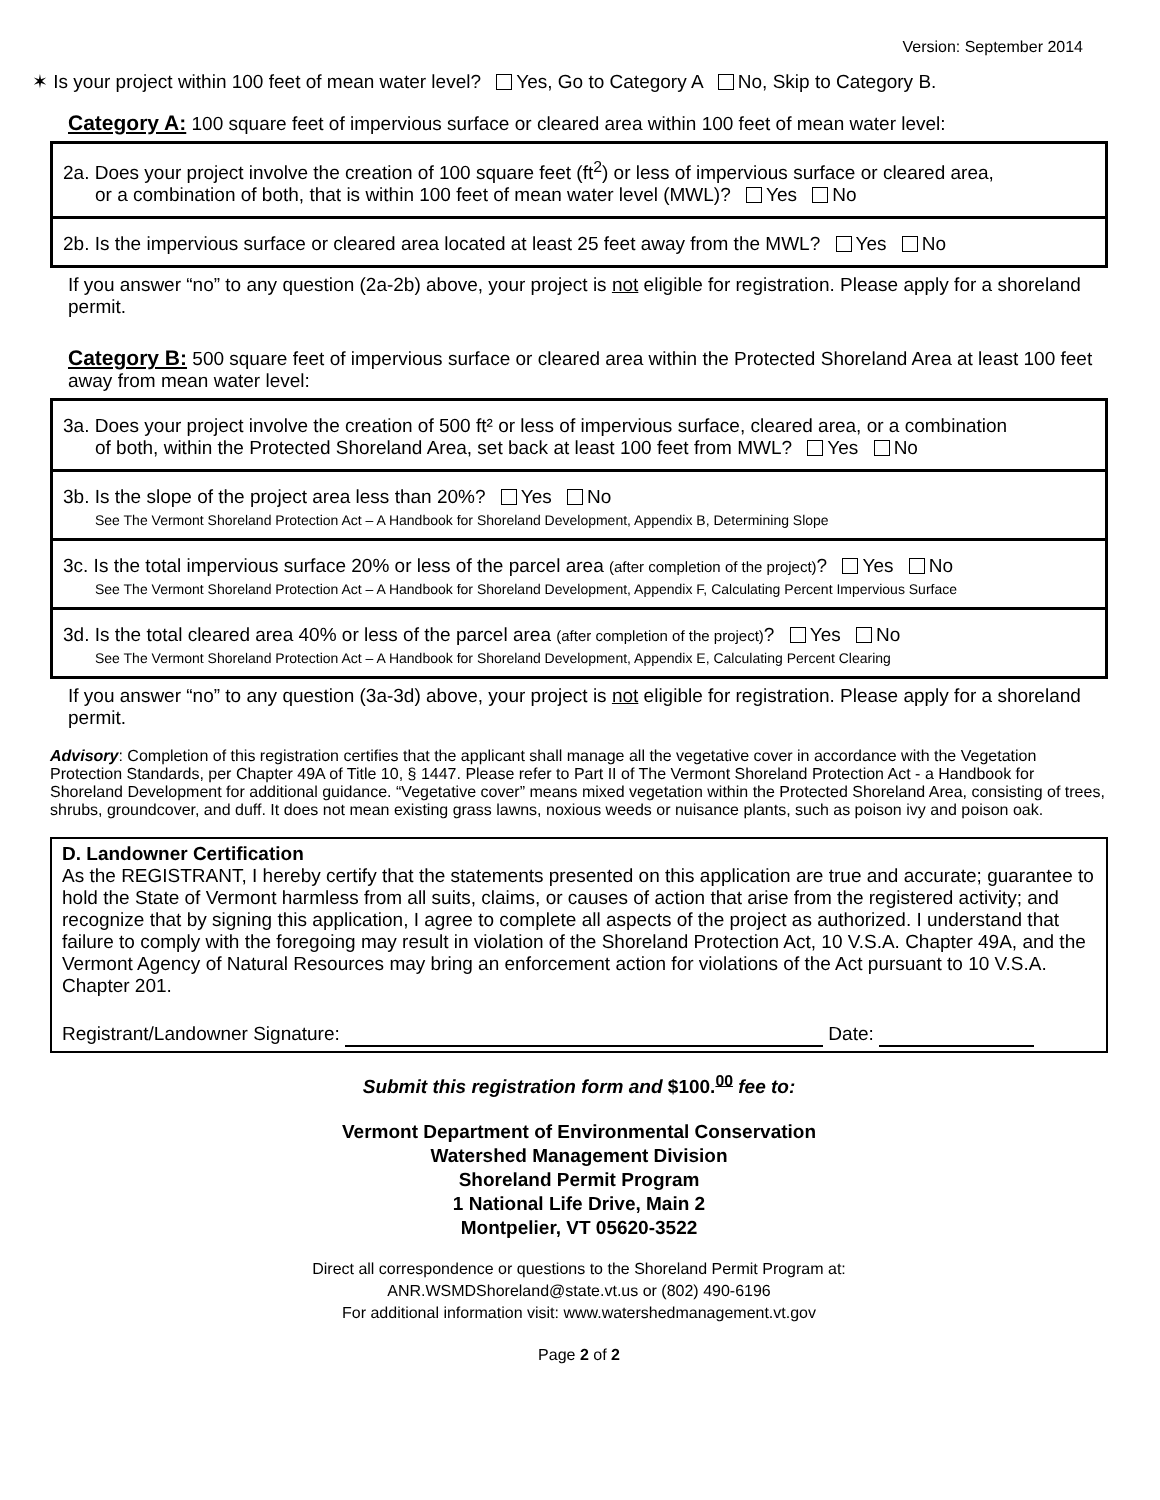Version: September 2014
✶ Is your project within 100 feet of mean water level? Yes, Go to Category A No, Skip to Category B.
Category A: 100 square feet of impervious surface or cleared area within 100 feet of mean water level:
2a. Does your project involve the creation of 100 square feet (ft<sup>2</sup>) or less of impervious surface or cleared area,
or a combination of both, that is within 100 feet of mean water level (MWL)? Yes No
2b. Is the impervious surface or cleared area located at least 25 feet away from the MWL? Yes No
If you answer “no” to any question (2a-2b) above, your project is not eligible for registration. Please apply for a shoreland permit.
Category B: 500 square feet of impervious surface or cleared area within the Protected Shoreland Area at least 100 feet away from mean water level:
3a. Does your project involve the creation of 500 ft² or less of impervious surface, cleared area, or a combination
of both, within the Protected Shoreland Area, set back at least 100 feet from MWL? Yes No
3b. Is the slope of the project area less than 20%? Yes No
See The Vermont Shoreland Protection Act – A Handbook for Shoreland Development, Appendix B, Determining Slope
3c. Is the total impervious surface 20% or less of the parcel area (after completion of the project)? Yes No
See The Vermont Shoreland Protection Act – A Handbook for Shoreland Development, Appendix F, Calculating Percent Impervious Surface
3d. Is the total cleared area 40% or less of the parcel area (after completion of the project)? Yes No
See The Vermont Shoreland Protection Act – A Handbook for Shoreland Development, Appendix E, Calculating Percent Clearing
If you answer “no” to any question (3a-3d) above, your project is not eligible for registration. Please apply for a shoreland permit.
Advisory: Completion of this registration certifies that the applicant shall manage all the vegetative cover in accordance with the Vegetation Protection Standards, per Chapter 49A of Title 10, § 1447. Please refer to Part II of The Vermont Shoreland Protection Act - a Handbook for Shoreland Development for additional guidance. “Vegetative cover” means mixed vegetation within the Protected Shoreland Area, consisting of trees, shrubs, groundcover, and duff. It does not mean existing grass lawns, noxious weeds or nuisance plants, such as poison ivy and poison oak.
D. Landowner Certification
As the REGISTRANT, I hereby certify that the statements presented on this application are true and accurate; guarantee to hold the State of Vermont harmless from all suits, claims, or causes of action that arise from the registered activity; and recognize that by signing this application, I agree to complete all aspects of the project as authorized. I understand that failure to comply with the foregoing may result in violation of the Shoreland Protection Act, 10 V.S.A. Chapter 49A, and the Vermont Agency of Natural Resources may bring an enforcement action for violations of the Act pursuant to 10 V.S.A. Chapter 201.
Registrant/Landowner Signature: Date:
Submit this registration form and $100.<sup>00</sup> fee to:
Vermont Department of Environmental Conservation
Watershed Management Division
Shoreland Permit Program
1 National Life Drive, Main 2
Montpelier, VT 05620-3522
Direct all correspondence or questions to the Shoreland Permit Program at:
ANR.WSMDShoreland@state.vt.us or (802) 490-6196
For additional information visit: www.watershedmanagement.vt.gov
Page 2 of 2